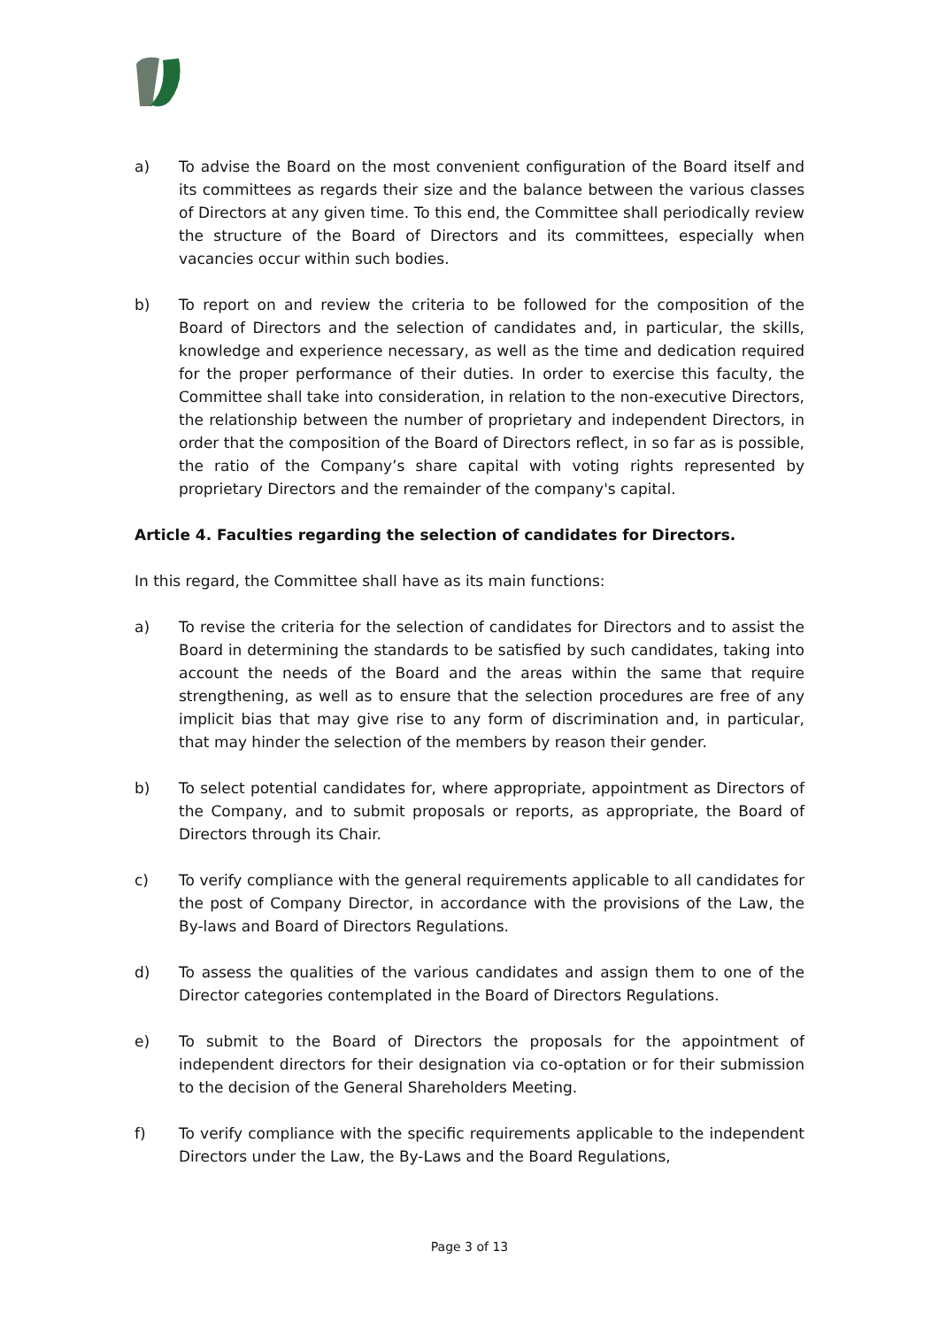a) To advise the Board on the most convenient configuration of the Board itself and its committees as regards their size and the balance between the various classes of Directors at any given time. To this end, the Committee shall periodically review the structure of the Board of Directors and its committees, especially when vacancies occur within such bodies.
b) To report on and review the criteria to be followed for the composition of the Board of Directors and the selection of candidates and, in particular, the skills, knowledge and experience necessary, as well as the time and dedication required for the proper performance of their duties. In order to exercise this faculty, the Committee shall take into consideration, in relation to the non-executive Directors, the relationship between the number of proprietary and independent Directors, in order that the composition of the Board of Directors reflect, in so far as is possible, the ratio of the Company’s share capital with voting rights represented by proprietary Directors and the remainder of the company's capital.
Article 4. Faculties regarding the selection of candidates for Directors.
In this regard, the Committee shall have as its main functions:
a) To revise the criteria for the selection of candidates for Directors and to assist the Board in determining the standards to be satisfied by such candidates, taking into account the needs of the Board and the areas within the same that require strengthening, as well as to ensure that the selection procedures are free of any implicit bias that may give rise to any form of discrimination and, in particular, that may hinder the selection of the members by reason their gender.
b) To select potential candidates for, where appropriate, appointment as Directors of the Company, and to submit proposals or reports, as appropriate, the Board of Directors through its Chair.
c) To verify compliance with the general requirements applicable to all candidates for the post of Company Director, in accordance with the provisions of the Law, the By-laws and Board of Directors Regulations.
d) To assess the qualities of the various candidates and assign them to one of the Director categories contemplated in the Board of Directors Regulations.
e) To submit to the Board of Directors the proposals for the appointment of independent directors for their designation via co-optation or for their submission to the decision of the General Shareholders Meeting.
f) To verify compliance with the specific requirements applicable to the independent Directors under the Law, the By-Laws and the Board Regulations,
Page 3 of 13